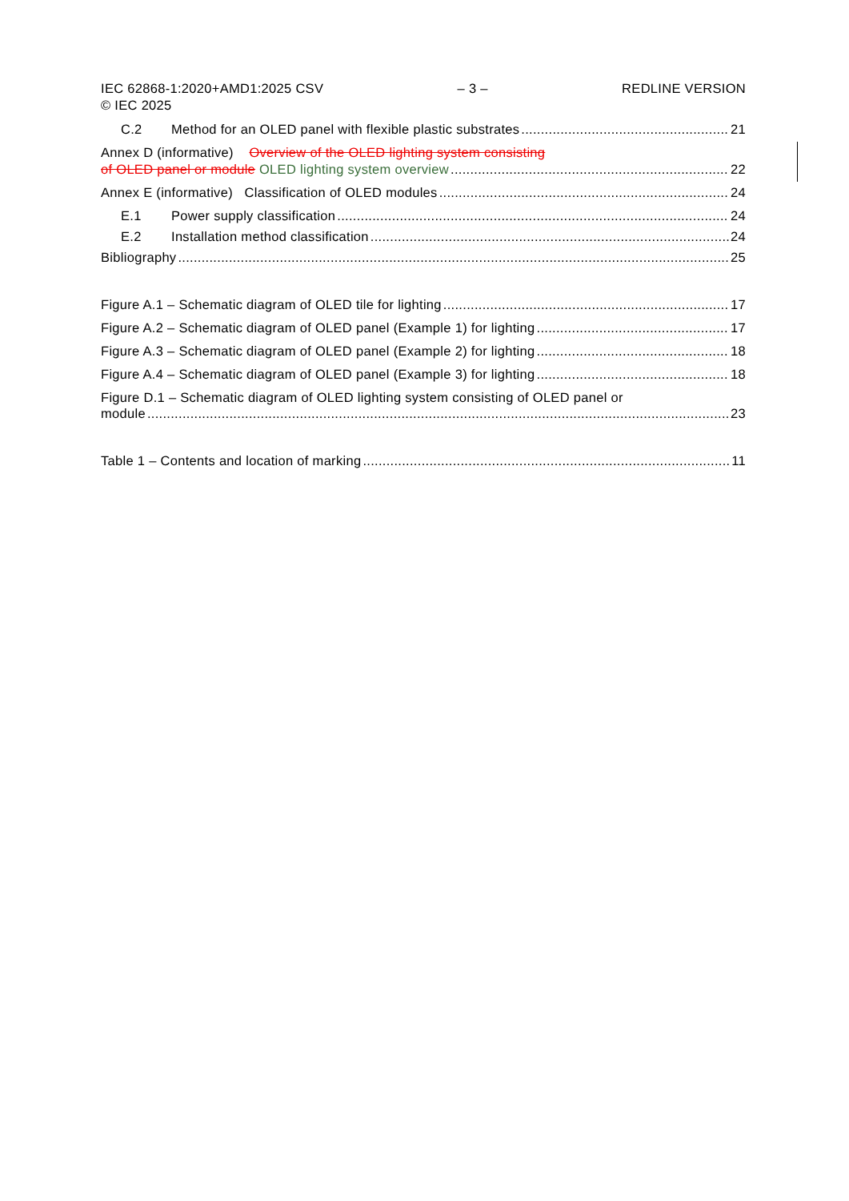IEC 62868-1:2020+AMD1:2025 CSV
© IEC 2025 – 3 – REDLINE VERSION
C.2 Method for an OLED panel with flexible plastic substrates 21
Annex D (informative) Overview of the OLED lighting system consisting
of OLED panel or module OLED lighting system overview 22
Annex E (informative) Classification of OLED modules 24
E.1 Power supply classification 24
E.2 Installation method classification 24
Bibliography 25
Figure A.1 – Schematic diagram of OLED tile for lighting 17
Figure A.2 – Schematic diagram of OLED panel (Example 1) for lighting 17
Figure A.3 – Schematic diagram of OLED panel (Example 2) for lighting 18
Figure A.4 – Schematic diagram of OLED panel (Example 3) for lighting 18
Figure D.1 – Schematic diagram of OLED lighting system consisting of OLED panel or
module 23
Table 1 – Contents and location of marking 11